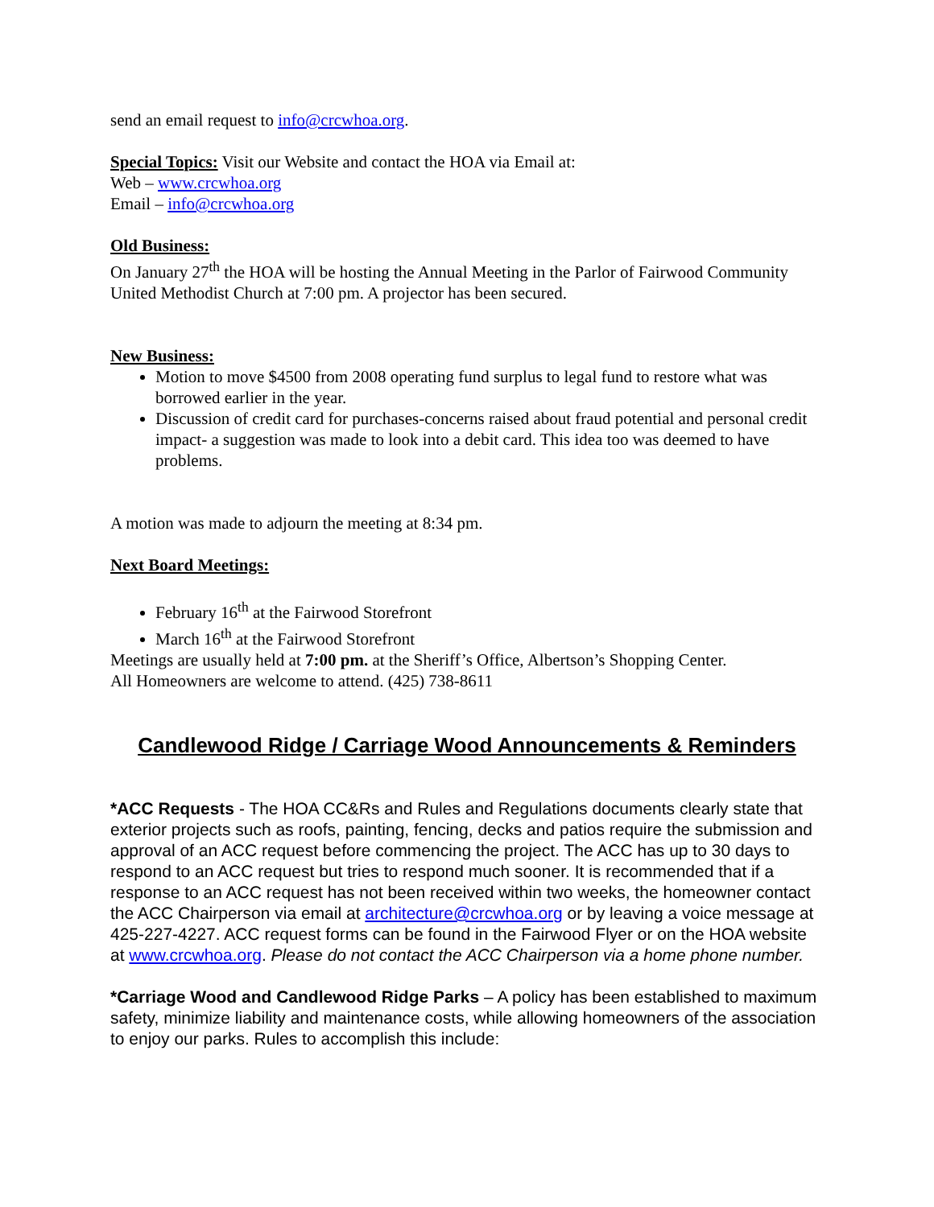send an email request to info@crcwhoa.org.
Special Topics: Visit our Website and contact the HOA via Email at:
Web – www.crcwhoa.org
Email – info@crcwhoa.org
Old Business:
On January 27<sup>th</sup> the HOA will be hosting the Annual Meeting in the Parlor of Fairwood Community United Methodist Church at 7:00 pm. A projector has been secured.
New Business:
Motion to move $4500 from 2008 operating fund surplus to legal fund to restore what was borrowed earlier in the year.
Discussion of credit card for purchases-concerns raised about fraud potential and personal credit impact- a suggestion was made to look into a debit card. This idea too was deemed to have problems.
A motion was made to adjourn the meeting at 8:34 pm.
Next Board Meetings:
February 16<sup>th</sup> at the Fairwood Storefront
March 16<sup>th</sup> at the Fairwood Storefront
Meetings are usually held at 7:00 pm. at the Sheriff’s Office, Albertson’s Shopping Center.
All Homeowners are welcome to attend. (425) 738-8611
Candlewood Ridge / Carriage Wood Announcements & Reminders
*ACC Requests - The HOA CC&Rs and Rules and Regulations documents clearly state that exterior projects such as roofs, painting, fencing, decks and patios require the submission and approval of an ACC request before commencing the project. The ACC has up to 30 days to respond to an ACC request but tries to respond much sooner. It is recommended that if a response to an ACC request has not been received within two weeks, the homeowner contact the ACC Chairperson via email at architecture@crcwhoa.org or by leaving a voice message at 425-227-4227. ACC request forms can be found in the Fairwood Flyer or on the HOA website at www.crcwhoa.org. Please do not contact the ACC Chairperson via a home phone number.
*Carriage Wood and Candlewood Ridge Parks – A policy has been established to maximum safety, minimize liability and maintenance costs, while allowing homeowners of the association to enjoy our parks. Rules to accomplish this include: